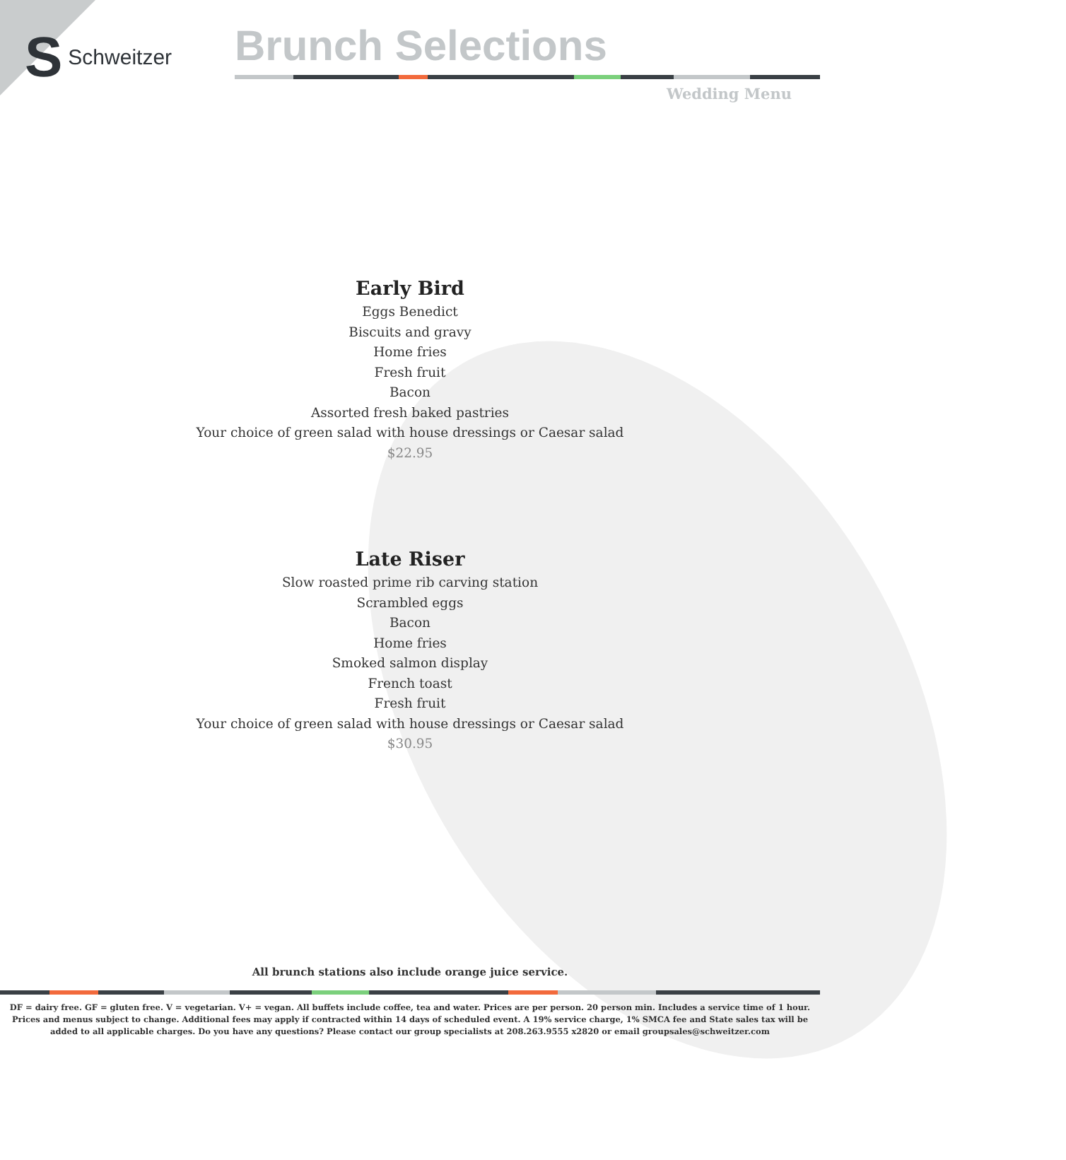S Schweitzer Brunch Selections
Wedding Menu
Early Bird
Eggs Benedict
Biscuits and gravy
Home fries
Fresh fruit
Bacon
Assorted fresh baked pastries
Your choice of green salad with house dressings or Caesar salad
$22.95
Late Riser
Slow roasted prime rib carving station
Scrambled eggs
Bacon
Home fries
Smoked salmon display
French toast
Fresh fruit
Your choice of green salad with house dressings or Caesar salad
$30.95
All brunch stations also include orange juice service.
DF = dairy free. GF = gluten free. V = vegetarian. V+ = vegan. All buffets include coffee, tea and water. Prices are per person. 20 person min. Includes a service time of 1 hour.
Prices and menus subject to change. Additional fees may apply if contracted within 14 days of scheduled event. A 19% service charge, 1% SMCA fee and State sales tax will be
added to all applicable charges. Do you have any questions? Please contact our group specialists at 208.263.9555 x2820 or email groupsales@schweitzer.com